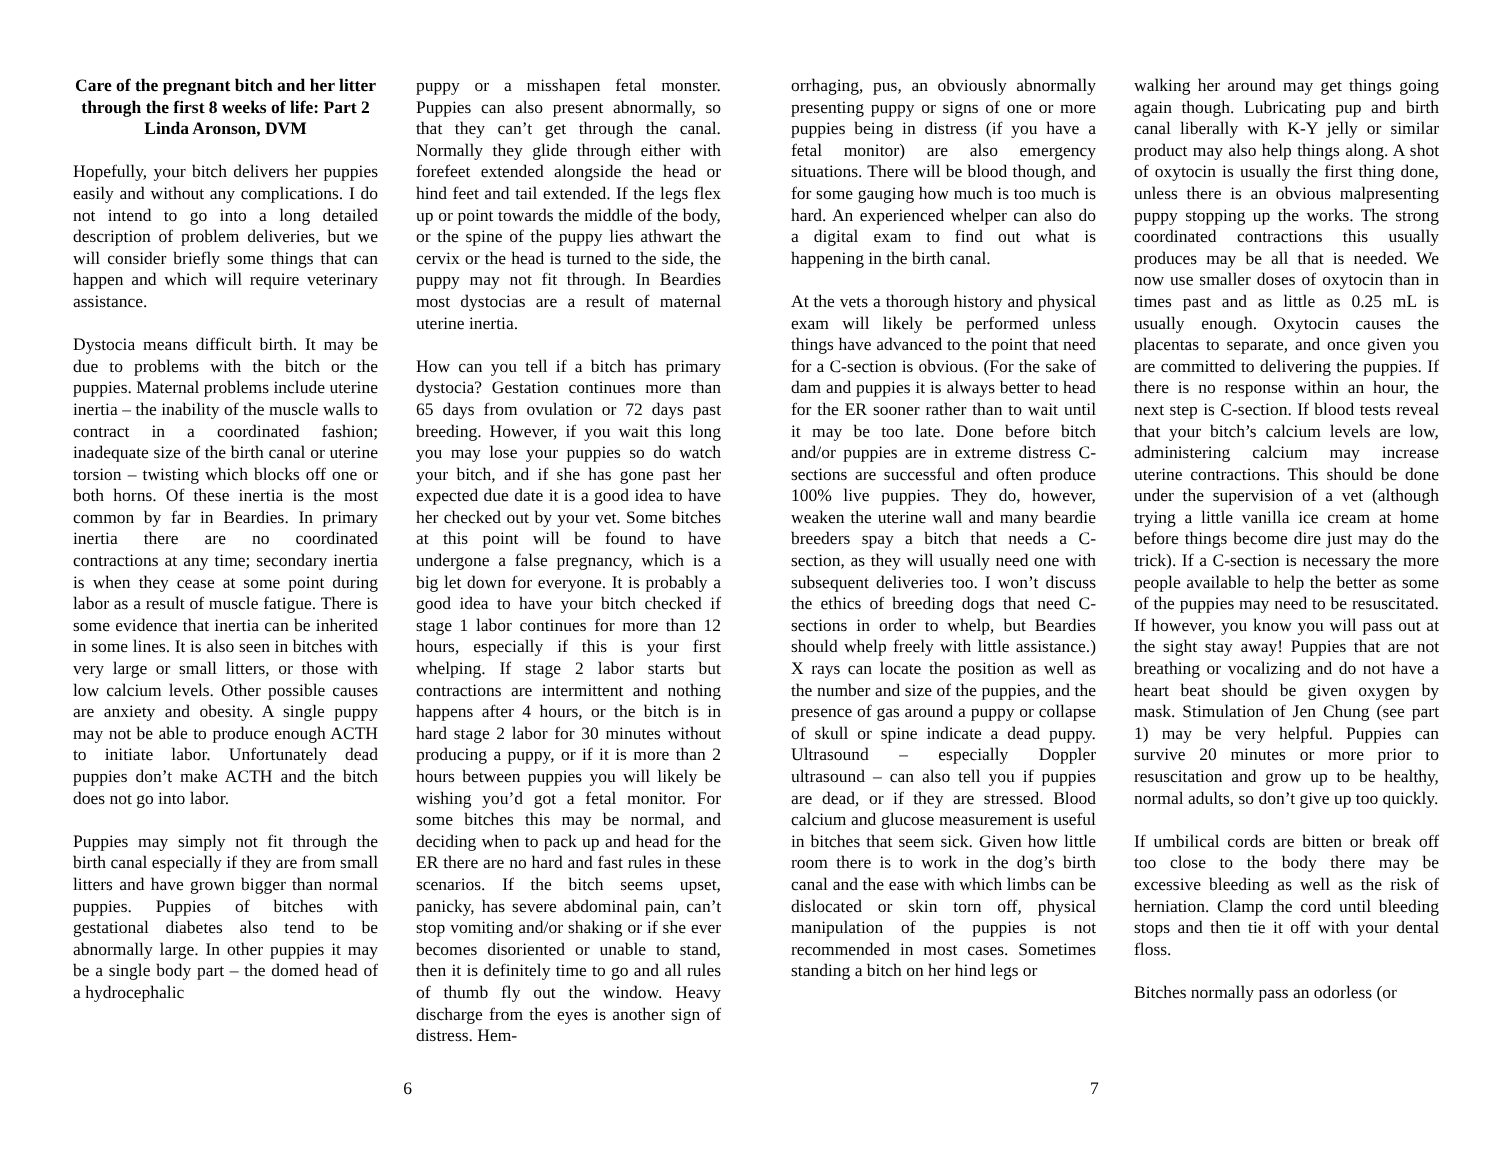Care of the pregnant bitch and her litter through the first 8 weeks of life: Part 2
Linda Aronson, DVM
Hopefully, your bitch delivers her puppies easily and without any complications. I do not intend to go into a long detailed description of problem deliveries, but we will consider briefly some things that can happen and which will require veterinary assistance.
Dystocia means difficult birth. It may be due to problems with the bitch or the puppies. Maternal problems include uterine inertia – the inability of the muscle walls to contract in a coordinated fashion; inadequate size of the birth canal or uterine torsion – twisting which blocks off one or both horns. Of these inertia is the most common by far in Beardies. In primary inertia there are no coordinated contractions at any time; secondary inertia is when they cease at some point during labor as a result of muscle fatigue. There is some evidence that inertia can be inherited in some lines. It is also seen in bitches with very large or small litters, or those with low calcium levels. Other possible causes are anxiety and obesity. A single puppy may not be able to produce enough ACTH to initiate labor. Unfortunately dead puppies don’t make ACTH and the bitch does not go into labor.
Puppies may simply not fit through the birth canal especially if they are from small litters and have grown bigger than normal puppies. Puppies of bitches with gestational diabetes also tend to be abnormally large. In other puppies it may be a single body part – the domed head of a hydrocephalic
puppy or a misshapen fetal monster. Puppies can also present abnormally, so that they can’t get through the canal. Normally they glide through either with forefeet extended alongside the head or hind feet and tail extended. If the legs flex up or point towards the middle of the body, or the spine of the puppy lies athwart the cervix or the head is turned to the side, the puppy may not fit through. In Beardies most dystocias are a result of maternal uterine inertia.
How can you tell if a bitch has primary dystocia? Gestation continues more than 65 days from ovulation or 72 days past breeding. However, if you wait this long you may lose your puppies so do watch your bitch, and if she has gone past her expected due date it is a good idea to have her checked out by your vet. Some bitches at this point will be found to have undergone a false pregnancy, which is a big let down for everyone. It is probably a good idea to have your bitch checked if stage 1 labor continues for more than 12 hours, especially if this is your first whelping. If stage 2 labor starts but contractions are intermittent and nothing happens after 4 hours, or the bitch is in hard stage 2 labor for 30 minutes without producing a puppy, or if it is more than 2 hours between puppies you will likely be wishing you’d got a fetal monitor. For some bitches this may be normal, and deciding when to pack up and head for the ER there are no hard and fast rules in these scenarios. If the bitch seems upset, panicky, has severe abdominal pain, can’t stop vomiting and/or shaking or if she ever becomes disoriented or unable to stand, then it is definitely time to go and all rules of thumb fly out the window. Heavy discharge from the eyes is another sign of distress. Hem-
orrhaging, pus, an obviously abnormally presenting puppy or signs of one or more puppies being in distress (if you have a fetal monitor) are also emergency situations. There will be blood though, and for some gauging how much is too much is hard. An experienced whelper can also do a digital exam to find out what is happening in the birth canal.
At the vets a thorough history and physical exam will likely be performed unless things have advanced to the point that need for a C-section is obvious. (For the sake of dam and puppies it is always better to head for the ER sooner rather than to wait until it may be too late. Done before bitch and/or puppies are in extreme distress C-sections are successful and often produce 100% live puppies. They do, however, weaken the uterine wall and many beardie breeders spay a bitch that needs a C-section, as they will usually need one with subsequent deliveries too. I won’t discuss the ethics of breeding dogs that need C-sections in order to whelp, but Beardies should whelp freely with little assistance.) X rays can locate the position as well as the number and size of the puppies, and the presence of gas around a puppy or collapse of skull or spine indicate a dead puppy. Ultrasound – especially Doppler ultrasound – can also tell you if puppies are dead, or if they are stressed. Blood calcium and glucose measurement is useful in bitches that seem sick. Given how little room there is to work in the dog’s birth canal and the ease with which limbs can be dislocated or skin torn off, physical manipulation of the puppies is not recommended in most cases. Sometimes standing a bitch on her hind legs or
walking her around may get things going again though. Lubricating pup and birth canal liberally with K-Y jelly or similar product may also help things along. A shot of oxytocin is usually the first thing done, unless there is an obvious malpresenting puppy stopping up the works. The strong coordinated contractions this usually produces may be all that is needed. We now use smaller doses of oxytocin than in times past and as little as 0.25 mL is usually enough. Oxytocin causes the placentas to separate, and once given you are committed to delivering the puppies. If there is no response within an hour, the next step is C-section. If blood tests reveal that your bitch’s calcium levels are low, administering calcium may increase uterine contractions. This should be done under the supervision of a vet (although trying a little vanilla ice cream at home before things become dire just may do the trick). If a C-section is necessary the more people available to help the better as some of the puppies may need to be resuscitated. If however, you know you will pass out at the sight stay away! Puppies that are not breathing or vocalizing and do not have a heart beat should be given oxygen by mask. Stimulation of Jen Chung (see part 1) may be very helpful. Puppies can survive 20 minutes or more prior to resuscitation and grow up to be healthy, normal adults, so don’t give up too quickly.
If umbilical cords are bitten or break off too close to the body there may be excessive bleeding as well as the risk of herniation. Clamp the cord until bleeding stops and then tie it off with your dental floss.
Bitches normally pass an odorless (or
6 7